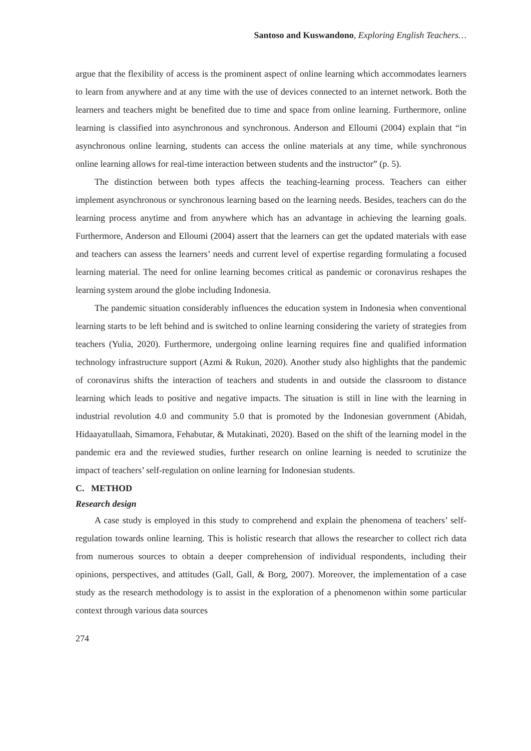Santoso and Kuswandono, Exploring English Teachers…
argue that the flexibility of access is the prominent aspect of online learning which accommodates learners to learn from anywhere and at any time with the use of devices connected to an internet network. Both the learners and teachers might be benefited due to time and space from online learning. Furthermore, online learning is classified into asynchronous and synchronous. Anderson and Elloumi (2004) explain that “in asynchronous online learning, students can access the online materials at any time, while synchronous online learning allows for real-time interaction between students and the instructor” (p. 5).
The distinction between both types affects the teaching-learning process. Teachers can either implement asynchronous or synchronous learning based on the learning needs. Besides, teachers can do the learning process anytime and from anywhere which has an advantage in achieving the learning goals. Furthermore, Anderson and Elloumi (2004) assert that the learners can get the updated materials with ease and teachers can assess the learners’ needs and current level of expertise regarding formulating a focused learning material. The need for online learning becomes critical as pandemic or coronavirus reshapes the learning system around the globe including Indonesia.
The pandemic situation considerably influences the education system in Indonesia when conventional learning starts to be left behind and is switched to online learning considering the variety of strategies from teachers (Yulia, 2020). Furthermore, undergoing online learning requires fine and qualified information technology infrastructure support (Azmi & Rukun, 2020). Another study also highlights that the pandemic of coronavirus shifts the interaction of teachers and students in and outside the classroom to distance learning which leads to positive and negative impacts. The situation is still in line with the learning in industrial revolution 4.0 and community 5.0 that is promoted by the Indonesian government (Abidah, Hidaayatullaah, Simamora, Fehabutar, & Mutakinati, 2020). Based on the shift of the learning model in the pandemic era and the reviewed studies, further research on online learning is needed to scrutinize the impact of teachers’ self-regulation on online learning for Indonesian students.
C. METHOD
Research design
A case study is employed in this study to comprehend and explain the phenomena of teachers’ self-regulation towards online learning. This is holistic research that allows the researcher to collect rich data from numerous sources to obtain a deeper comprehension of individual respondents, including their opinions, perspectives, and attitudes (Gall, Gall, & Borg, 2007). Moreover, the implementation of a case study as the research methodology is to assist in the exploration of a phenomenon within some particular context through various data sources
274